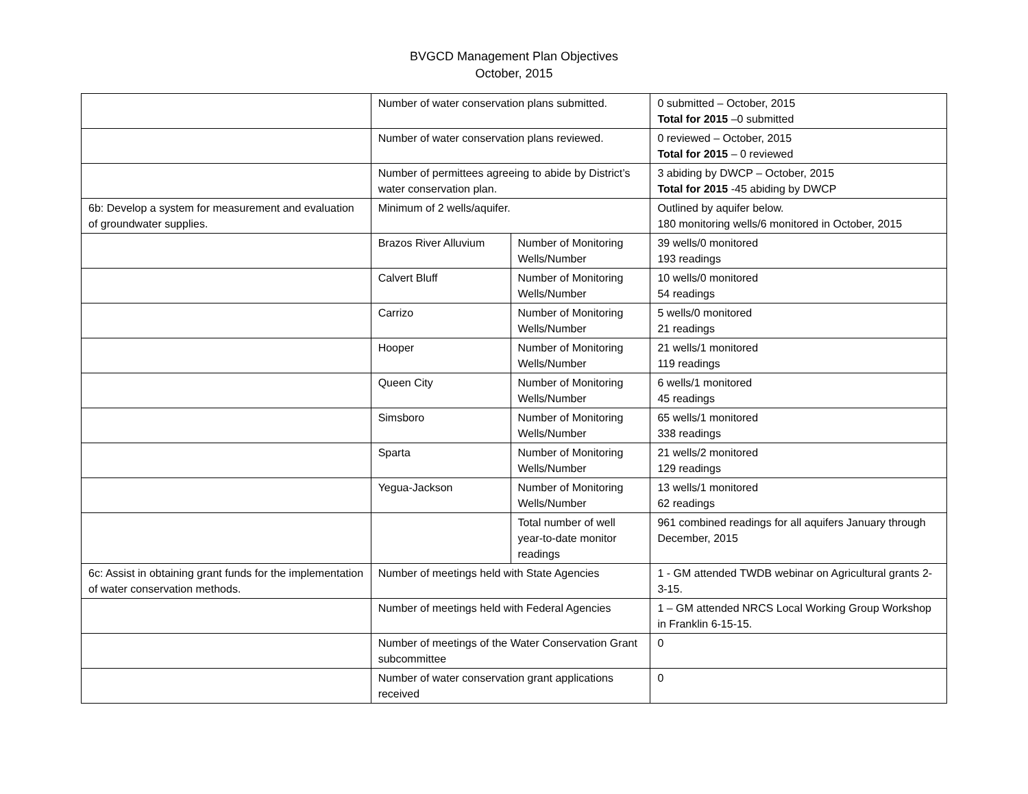BVGCD Management Plan Objectives
October, 2015
| | Number of water conservation plans submitted. | | 0 submitted – October, 2015 Total for 2015 –0 submitted |
| | Number of water conservation plans reviewed. | | 0 reviewed – October, 2015 Total for 2015 – 0 reviewed |
| | Number of permittees agreeing to abide by District’s water conservation plan. | | 3 abiding by DWCP – October, 2015 Total for 2015 -45 abiding by DWCP |
| 6b: Develop a system for measurement and evaluation of groundwater supplies. | Minimum of 2 wells/aquifer. | | Outlined by aquifer below. 180 monitoring wells/6 monitored in October, 2015 |
| | Brazos River Alluvium | Number of Monitoring Wells/Number | 39 wells/0 monitored 193 readings |
| | Calvert Bluff | Number of Monitoring Wells/Number | 10 wells/0 monitored 54 readings |
| | Carrizo | Number of Monitoring Wells/Number | 5 wells/0 monitored 21 readings |
| | Hooper | Number of Monitoring Wells/Number | 21 wells/1 monitored 119 readings |
| | Queen City | Number of Monitoring Wells/Number | 6 wells/1 monitored 45 readings |
| | Simsboro | Number of Monitoring Wells/Number | 65 wells/1 monitored 338 readings |
| | Sparta | Number of Monitoring Wells/Number | 21 wells/2 monitored 129 readings |
| | Yegua-Jackson | Number of Monitoring Wells/Number | 13 wells/1 monitored 62 readings |
| | | Total number of well year-to-date monitor readings | 961 combined readings for all aquifers January through December, 2015 |
| 6c: Assist in obtaining grant funds for the implementation of water conservation methods. | Number of meetings held with State Agencies | | 1 - GM attended TWDB webinar on Agricultural grants 2-3-15. |
| | Number of meetings held with Federal Agencies | | 1 – GM attended NRCS Local Working Group Workshop in Franklin 6-15-15. |
| | Number of meetings of the Water Conservation Grant subcommittee | | 0 |
| | Number of water conservation grant applications received | | 0 |